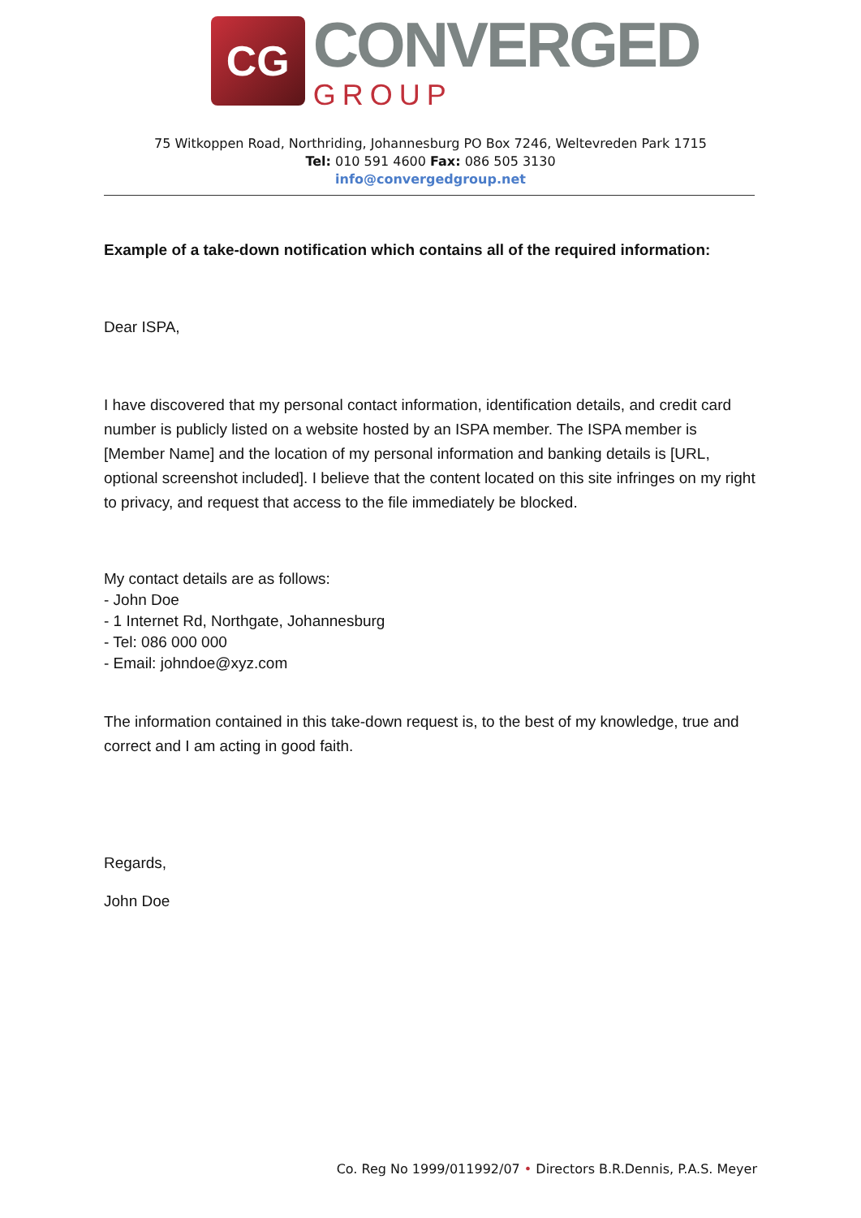CG
CONVERGED
GROUP
75 Witkoppen Road, Northriding, Johannesburg PO Box 7246, Weltevreden Park 1715
Tel: 010 591 4600 Fax: 086 505 3130
info@convergedgroup.net
Example of a take-down notification which contains all of the required information:
Dear ISPA,
I have discovered that my personal contact information, identification details, and credit card number is publicly listed on a website hosted by an ISPA member. The ISPA member is [Member Name] and the location of my personal information and banking details is [URL, optional screenshot included]. I believe that the content located on this site infringes on my right to privacy, and request that access to the file immediately be blocked.
My contact details are as follows:
- John Doe
- 1 Internet Rd, Northgate, Johannesburg
- Tel: 086 000 000
- Email: johndoe@xyz.com
The information contained in this take-down request is, to the best of my knowledge, true and correct and I am acting in good faith.
Regards,
John Doe
Co. Reg No 1999/011992/07 • Directors B.R.Dennis, P.A.S. Meyer